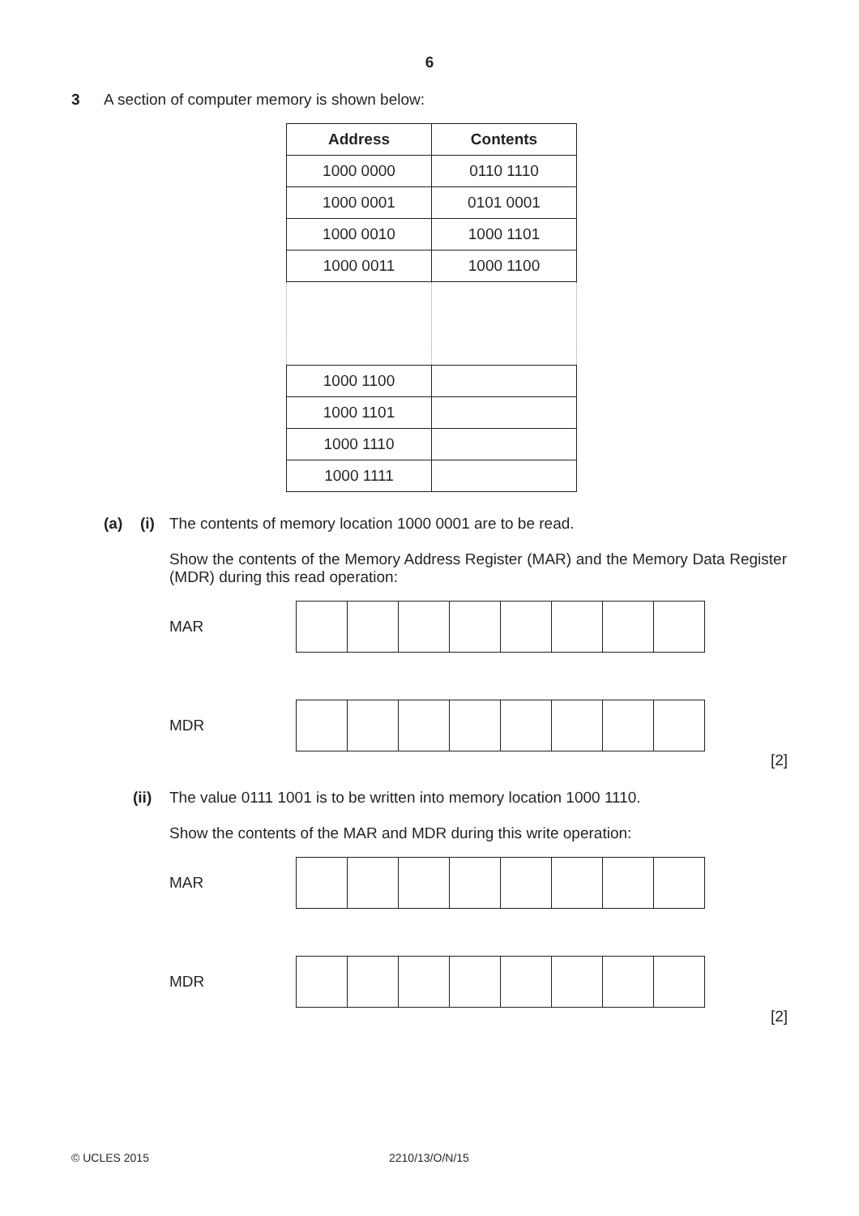6
3 A section of computer memory is shown below:
| Address | Contents |
| --- | --- |
| 1000 0000 | 0110 1110 |
| 1000 0001 | 0101 0001 |
| 1000 0010 | 1000 1101 |
| 1000 0011 | 1000 1100 |
| 1000 1100 | |
| 1000 1101 | |
| 1000 1110 | |
| 1000 1111 | |
(a) (i) The contents of memory location 1000 0001 are to be read.
Show the contents of the Memory Address Register (MAR) and the Memory Data Register (MDR) during this read operation:
MAR
MDR
[2]
(ii)
The value 0111 1001 is to be written into memory location 1000 1110.
Show the contents of the MAR and MDR during this write operation:
MAR
MDR
[2]
© UCLES 2015 2210/13/O/N/15